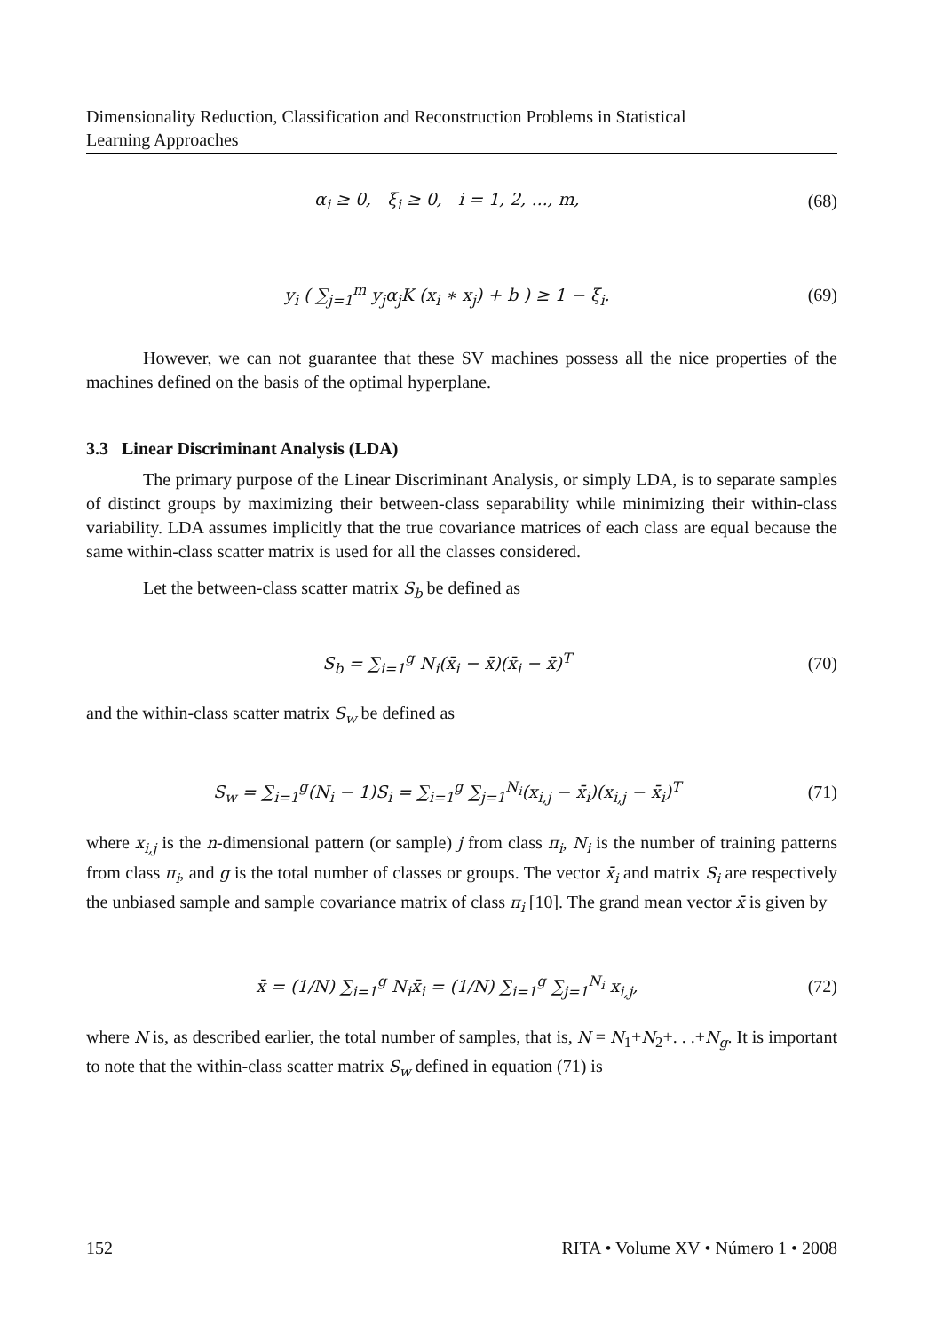Dimensionality Reduction, Classification and Reconstruction Problems in Statistical
Learning Approaches
α<sub>i</sub> ≥ 0, ξ<sub>i</sub> ≥ 0, i = 1, 2, ..., m,
(68)
y<sub>i</sub> ( ∑<sub>j=1</sub><sup>m</sup> y<sub>j</sub>α<sub>j</sub>K (x<sub>i</sub> ∗ x<sub>j</sub>) + b ) ≥ 1 − ξ<sub>i</sub>.
(69)
However, we can not guarantee that these SV machines possess all the nice properties of the machines defined on the basis of the optimal hyperplane.
3.3 Linear Discriminant Analysis (LDA)
The primary purpose of the Linear Discriminant Analysis, or simply LDA, is to separate samples of distinct groups by maximizing their between-class separability while minimizing their within-class variability. LDA assumes implicitly that the true covariance matrices of each class are equal because the same within-class scatter matrix is used for all the classes considered.
Let the between-class scatter matrix S<sub>b</sub> be defined as
S<sub>b</sub> = ∑<sub>i=1</sub><sup>g</sup> N<sub>i</sub>(x̄<sub>i</sub> − x̄)(x̄<sub>i</sub> − x̄)<sup>T</sup>
(70)
and the within-class scatter matrix S<sub>w</sub> be defined as
S<sub>w</sub> = ∑<sub>i=1</sub><sup>g</sup>(N<sub>i</sub> − 1)S<sub>i</sub> = ∑<sub>i=1</sub><sup>g</sup> ∑<sub>j=1</sub><sup>N<sub>i</sub></sup>(x<sub>i,j</sub> − x̄<sub>i</sub>)(x<sub>i,j</sub> − x̄<sub>i</sub>)<sup>T</sup>
(71)
where x<sub>i,j</sub> is the n-dimensional pattern (or sample) j from class π<sub>i</sub>, N<sub>i</sub> is the number of training patterns from class π<sub>i</sub>, and g is the total number of classes or groups. The vector x̄<sub>i</sub> and matrix S<sub>i</sub> are respectively the unbiased sample and sample covariance matrix of class π<sub>i</sub> [10]. The grand mean vector x̄ is given by
x̄ = (1/N) ∑<sub>i=1</sub><sup>g</sup> N<sub>i</sub>x̄<sub>i</sub> = (1/N) ∑<sub>i=1</sub><sup>g</sup> ∑<sub>j=1</sub><sup>N<sub>i</sub></sup> x<sub>i,j</sub>,
(72)
where N is, as described earlier, the total number of samples, that is, N = N<sub>1</sub>+N<sub>2</sub>+. . .+N<sub>g</sub>. It is important to note that the within-class scatter matrix S<sub>w</sub> defined in equation (71) is
152 RITA • Volume XV • Número 1 • 2008